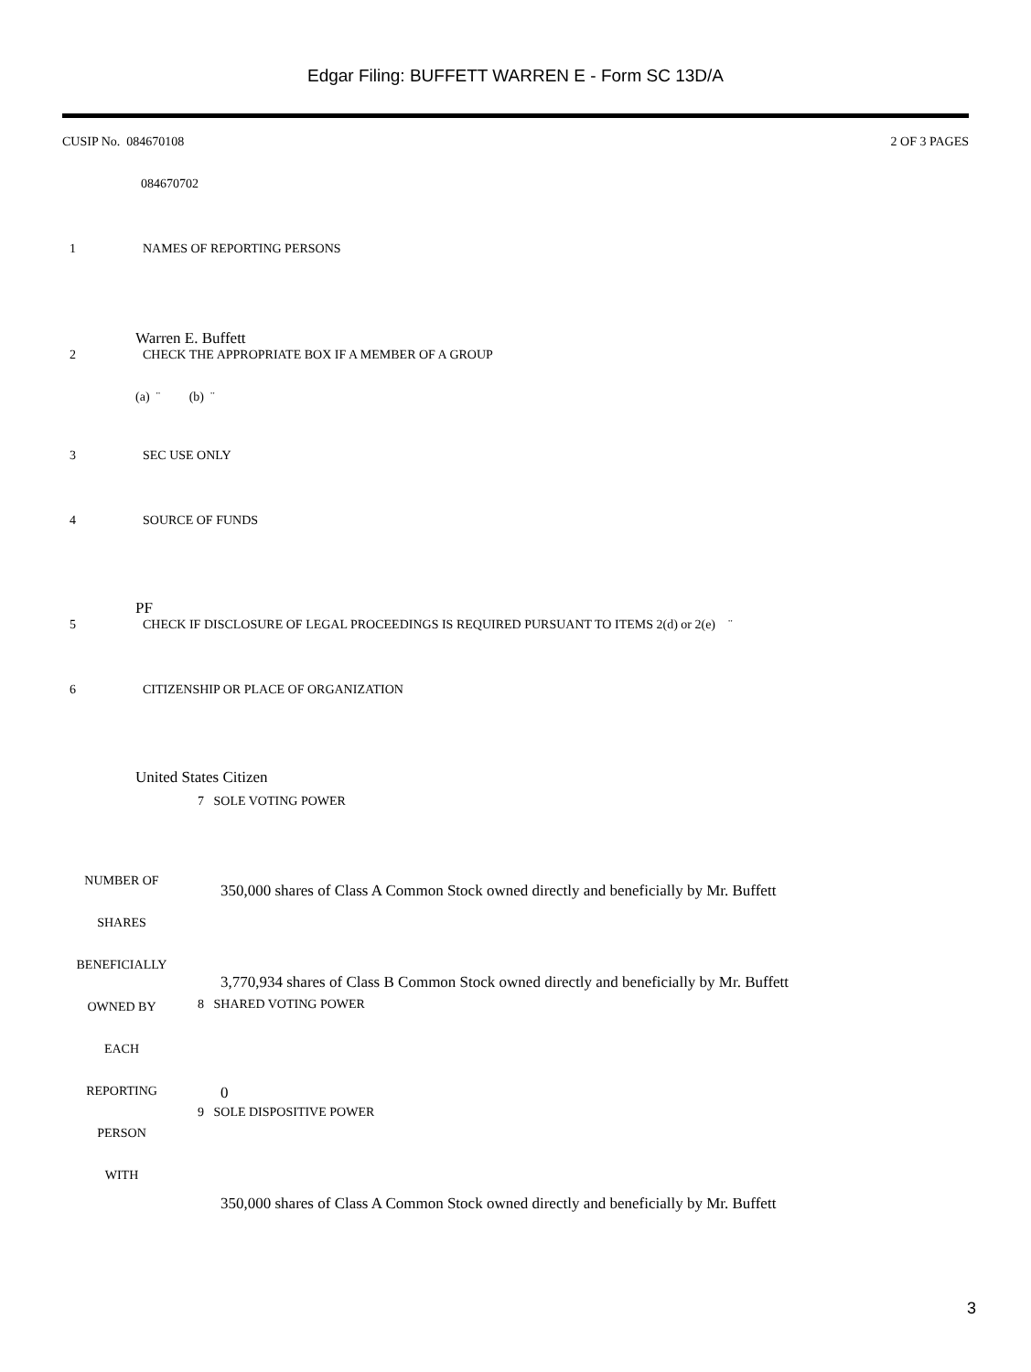Edgar Filing: BUFFETT WARREN E - Form SC 13D/A
CUSIP No. 084670108 2 OF 3 PAGES
084670702
1 NAMES OF REPORTING PERSONS
Warren E. Buffett
2 CHECK THE APPROPRIATE BOX IF A MEMBER OF A GROUP
(a) ¨ (b) ¨
3 SEC USE ONLY
4 SOURCE OF FUNDS
PF
5 CHECK IF DISCLOSURE OF LEGAL PROCEEDINGS IS REQUIRED PURSUANT TO ITEMS 2(d) or 2(e) ¨
6 CITIZENSHIP OR PLACE OF ORGANIZATION
United States Citizen
7 SOLE VOTING POWER
NUMBER OF
SHARES
BENEFICIALLY
OWNED BY
EACH
REPORTING
PERSON
WITH
350,000 shares of Class A Common Stock owned directly and beneficially by Mr. Buffett
3,770,934 shares of Class B Common Stock owned directly and beneficially by Mr. Buffett
8 SHARED VOTING POWER
0
9 SOLE DISPOSITIVE POWER
350,000 shares of Class A Common Stock owned directly and beneficially by Mr. Buffett
3